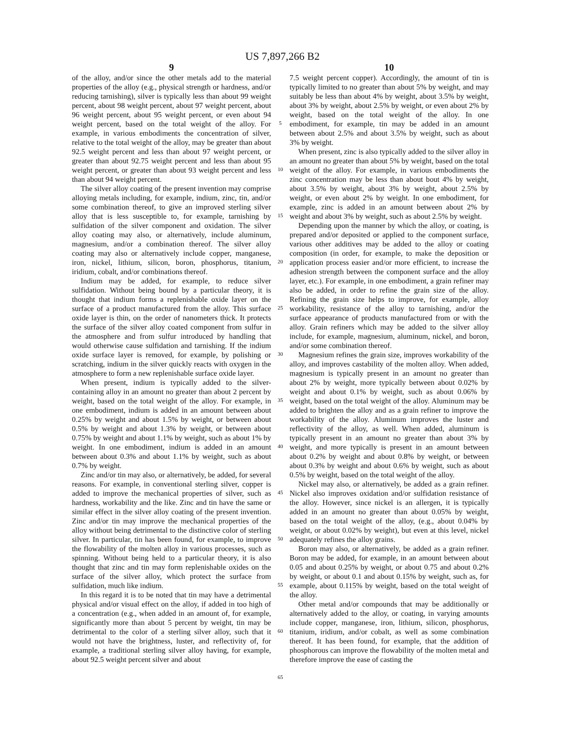US 7,897,266 B2
9
of the alloy, and/or since the other metals add to the material properties of the alloy (e.g., physical strength or hardness, and/or reducing tarnishing), silver is typically less than about 99 weight percent, about 98 weight percent, about 97 weight percent, about 96 weight percent, about 95 weight percent, or even about 94 weight percent, based on the total weight of the alloy. For example, in various embodiments the concentration of silver, relative to the total weight of the alloy, may be greater than about 92.5 weight percent and less than about 97 weight percent, or greater than about 92.75 weight percent and less than about 95 weight percent, or greater than about 93 weight percent and less than about 94 weight percent.
The silver alloy coating of the present invention may comprise alloying metals including, for example, indium, zinc, tin, and/or some combination thereof, to give an improved sterling silver alloy that is less susceptible to, for example, tarnishing by sulfidation of the silver component and oxidation. The silver alloy coating may also, or alternatively, include aluminum, magnesium, and/or a combination thereof. The silver alloy coating may also or alternatively include copper, manganese, iron, nickel, lithium, silicon, boron, phosphorus, titanium, iridium, cobalt, and/or combinations thereof.
Indium may be added, for example, to reduce silver sulfidation. Without being bound by a particular theory, it is thought that indium forms a replenishable oxide layer on the surface of a product manufactured from the alloy. This surface oxide layer is thin, on the order of nanometers thick. It protects the surface of the silver alloy coated component from sulfur in the atmosphere and from sulfur introduced by handling that would otherwise cause sulfidation and tarnishing. If the indium oxide surface layer is removed, for example, by polishing or scratching, indium in the silver quickly reacts with oxygen in the atmosphere to form a new replenishable surface oxide layer.
When present, indium is typically added to the silver-containing alloy in an amount no greater than about 2 percent by weight, based on the total weight of the alloy. For example, in one embodiment, indium is added in an amount between about 0.25% by weight and about 1.5% by weight, or between about 0.5% by weight and about 1.3% by weight, or between about 0.75% by weight and about 1.1% by weight, such as about 1% by weight. In one embodiment, indium is added in an amount between about 0.3% and about 1.1% by weight, such as about 0.7% by weight.
Zinc and/or tin may also, or alternatively, be added, for several reasons. For example, in conventional sterling silver, copper is added to improve the mechanical properties of silver, such as hardness, workability and the like. Zinc and tin have the same or similar effect in the silver alloy coating of the present invention. Zinc and/or tin may improve the mechanical properties of the alloy without being detrimental to the distinctive color of sterling silver. In particular, tin has been found, for example, to improve the flowability of the molten alloy in various processes, such as spinning. Without being held to a particular theory, it is also thought that zinc and tin may form replenishable oxides on the surface of the silver alloy, which protect the surface from sulfidation, much like indium.
In this regard it is to be noted that tin may have a detrimental physical and/or visual effect on the alloy, if added in too high of a concentration (e.g., when added in an amount of, for example, significantly more than about 5 percent by weight, tin may be detrimental to the color of a sterling silver alloy, such that it would not have the brightness, luster, and reflectivity of, for example, a traditional sterling silver alloy having, for example, about 92.5 weight percent silver and about
5
10
15
20
25
30
35
40
45
50
55
60
65
10
7.5 weight percent copper). Accordingly, the amount of tin is typically limited to no greater than about 5% by weight, and may suitably be less than about 4% by weight, about 3.5% by weight, about 3% by weight, about 2.5% by weight, or even about 2% by weight, based on the total weight of the alloy. In one embodiment, for example, tin may be added in an amount between about 2.5% and about 3.5% by weight, such as about 3% by weight.
When present, zinc is also typically added to the silver alloy in an amount no greater than about 5% by weight, based on the total weight of the alloy. For example, in various embodiments the zinc concentration may be less than about bout 4% by weight, about 3.5% by weight, about 3% by weight, about 2.5% by weight, or even about 2% by weight. In one embodiment, for example, zinc is added in an amount between about 2% by weight and about 3% by weight, such as about 2.5% by weight.
Depending upon the manner by which the alloy, or coating, is prepared and/or deposited or applied to the component surface, various other additives may be added to the alloy or coating composition (in order, for example, to make the deposition or application process easier and/or more efficient, to increase the adhesion strength between the component surface and the alloy layer, etc.). For example, in one embodiment, a grain refiner may also be added, in order to refine the grain size of the alloy. Refining the grain size helps to improve, for example, alloy workability, resistance of the alloy to tarnishing, and/or the surface appearance of products manufactured from or with the alloy. Grain refiners which may be added to the silver alloy include, for example, magnesium, aluminum, nickel, and boron, and/or some combination thereof.
Magnesium refines the grain size, improves workability of the alloy, and improves castability of the molten alloy. When added, magnesium is typically present in an amount no greater than about 2% by weight, more typically between about 0.02% by weight and about 0.1% by weight, such as about 0.06% by weight, based on the total weight of the alloy. Aluminum may be added to brighten the alloy and as a grain refiner to improve the workability of the alloy. Aluminum improves the luster and reflectivity of the alloy, as well. When added, aluminum is typically present in an amount no greater than about 3% by weight, and more typically is present in an amount between about 0.2% by weight and about 0.8% by weight, or between about 0.3% by weight and about 0.6% by weight, such as about 0.5% by weight, based on the total weight of the alloy.
Nickel may also, or alternatively, be added as a grain refiner. Nickel also improves oxidation and/or sulfidation resistance of the alloy. However, since nickel is an allergen, it is typically added in an amount no greater than about 0.05% by weight, based on the total weight of the alloy, (e.g., about 0.04% by weight, or about 0.02% by weight), but even at this level, nickel adequately refines the alloy grains.
Boron may also, or alternatively, be added as a grain refiner. Boron may be added, for example, in an amount between about 0.05 and about 0.25% by weight, or about 0.75 and about 0.2% by weight, or about 0.1 and about 0.15% by weight, such as, for example, about 0.115% by weight, based on the total weight of the alloy.
Other metal and/or compounds that may be additionally or alternatively added to the alloy, or coating, in varying amounts include copper, manganese, iron, lithium, silicon, phosphorus, titanium, iridium, and/or cobalt, as well as some combination thereof. It has been found, for example, that the addition of phosphorous can improve the flowability of the molten metal and therefore improve the ease of casting the